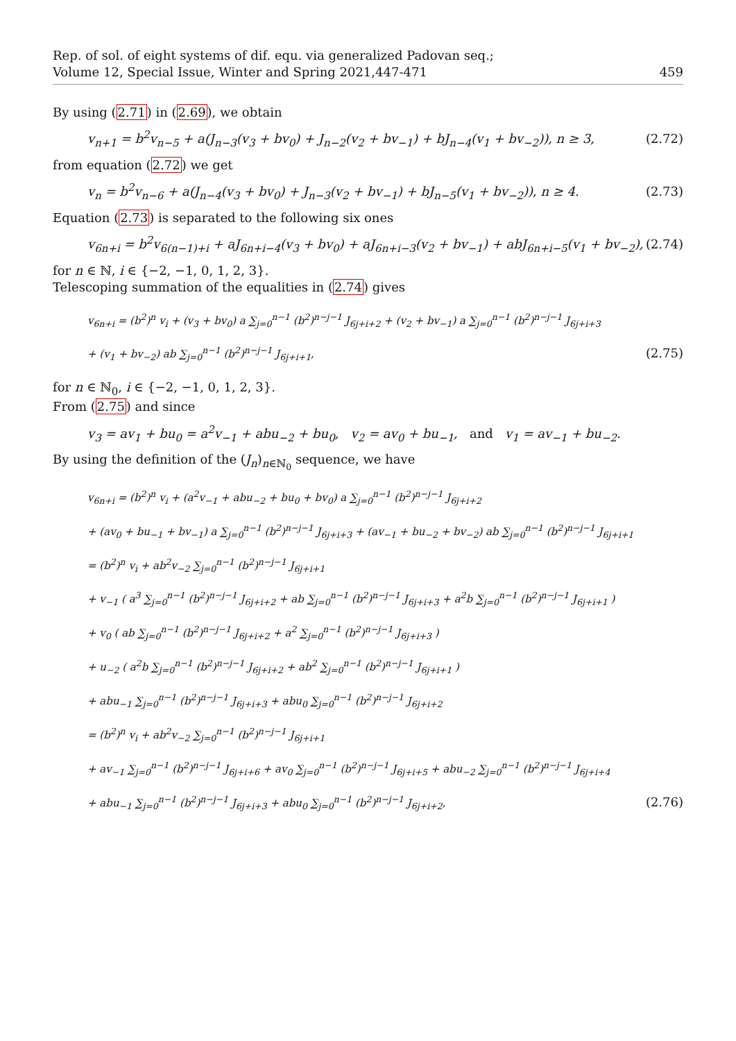Rep. of sol. of eight systems of dif. equ. via generalized Padovan seq.;
Volume 12, Special Issue, Winter and Spring 2021,447-471
459
By using (2.71) in (2.69), we obtain
v<sub>n+1</sub> = b<sup>2</sup>v<sub>n−5</sub> + a(J<sub>n−3</sub>(v<sub>3</sub> + bv<sub>0</sub>) + J<sub>n−2</sub>(v<sub>2</sub> + bv<sub>−1</sub>) + bJ<sub>n−4</sub>(v<sub>1</sub> + bv<sub>−2</sub>)), n ≥ 3, (2.72)
from equation (2.72) we get
v<sub>n</sub> = b<sup>2</sup>v<sub>n−6</sub> + a(J<sub>n−4</sub>(v<sub>3</sub> + bv<sub>0</sub>) + J<sub>n−3</sub>(v<sub>2</sub> + bv<sub>−1</sub>) + bJ<sub>n−5</sub>(v<sub>1</sub> + bv<sub>−2</sub>)), n ≥ 4. (2.73)
Equation (2.73) is separated to the following six ones
v<sub>6n+i</sub> = b<sup>2</sup>v<sub>6(n−1)+i</sub> + aJ<sub>6n+i−4</sub>(v<sub>3</sub> + bv<sub>0</sub>) + aJ<sub>6n+i−3</sub>(v<sub>2</sub> + bv<sub>−1</sub>) + abJ<sub>6n+i−5</sub>(v<sub>1</sub> + bv<sub>−2</sub>), (2.74)
for n ∈ ℕ, i ∈ {−2, −1, 0, 1, 2, 3}.
Telescoping summation of the equalities in (2.74) gives
v<sub>6n+i</sub> = (b<sup>2</sup>)<sup>n</sup> v<sub>i</sub> + (v<sub>3</sub> + bv<sub>0</sub>) a ∑<sub>j=0</sub><sup>n−1</sup> (b<sup>2</sup>)<sup>n−j−1</sup> J<sub>6j+i+2</sub> + (v<sub>2</sub> + bv<sub>−1</sub>) a ∑<sub>j=0</sub><sup>n−1</sup> (b<sup>2</sup>)<sup>n−j−1</sup> J<sub>6j+i+3</sub>
+ (v<sub>1</sub> + bv<sub>−2</sub>) ab ∑<sub>j=0</sub><sup>n−1</sup> (b<sup>2</sup>)<sup>n−j−1</sup> J<sub>6j+i+1</sub>, (2.75)
for n ∈ ℕ<sub>0</sub>, i ∈ {−2, −1, 0, 1, 2, 3}.
From (2.75) and since
v<sub>3</sub> = av<sub>1</sub> + bu<sub>0</sub> = a<sup>2</sup>v<sub>−1</sub> + abu<sub>−2</sub> + bu<sub>0</sub>, v<sub>2</sub> = av<sub>0</sub> + bu<sub>−1</sub>, and v<sub>1</sub> = av<sub>−1</sub> + bu<sub>−2</sub>.
By using the definition of the (J<sub>n</sub>)<sub>n∈ℕ<sub>0</sub></sub> sequence, we have
v<sub>6n+i</sub> = (b<sup>2</sup>)<sup>n</sup> v<sub>i</sub> + (a<sup>2</sup>v<sub>−1</sub> + abu<sub>−2</sub> + bu<sub>0</sub> + bv<sub>0</sub>) a ∑<sub>j=0</sub><sup>n−1</sup> (b<sup>2</sup>)<sup>n−j−1</sup> J<sub>6j+i+2</sub>
+ (av<sub>0</sub> + bu<sub>−1</sub> + bv<sub>−1</sub>) a ∑<sub>j=0</sub><sup>n−1</sup> (b<sup>2</sup>)<sup>n−j−1</sup> J<sub>6j+i+3</sub> + (av<sub>−1</sub> + bu<sub>−2</sub> + bv<sub>−2</sub>) ab ∑<sub>j=0</sub><sup>n−1</sup> (b<sup>2</sup>)<sup>n−j−1</sup> J<sub>6j+i+1</sub>
= (b<sup>2</sup>)<sup>n</sup> v<sub>i</sub> + ab<sup>2</sup>v<sub>−2</sub> ∑<sub>j=0</sub><sup>n−1</sup> (b<sup>2</sup>)<sup>n−j−1</sup> J<sub>6j+i+1</sub>
+ v<sub>−1</sub> ( a<sup>3</sup> ∑<sub>j=0</sub><sup>n−1</sup> (b<sup>2</sup>)<sup>n−j−1</sup> J<sub>6j+i+2</sub> + ab ∑<sub>j=0</sub><sup>n−1</sup> (b<sup>2</sup>)<sup>n−j−1</sup> J<sub>6j+i+3</sub> + a<sup>2</sup>b ∑<sub>j=0</sub><sup>n−1</sup> (b<sup>2</sup>)<sup>n−j−1</sup> J<sub>6j+i+1</sub> )
+ v<sub>0</sub> ( ab ∑<sub>j=0</sub><sup>n−1</sup> (b<sup>2</sup>)<sup>n−j−1</sup> J<sub>6j+i+2</sub> + a<sup>2</sup> ∑<sub>j=0</sub><sup>n−1</sup> (b<sup>2</sup>)<sup>n−j−1</sup> J<sub>6j+i+3</sub> )
+ u<sub>−2</sub> ( a<sup>2</sup>b ∑<sub>j=0</sub><sup>n−1</sup> (b<sup>2</sup>)<sup>n−j−1</sup> J<sub>6j+i+2</sub> + ab<sup>2</sup> ∑<sub>j=0</sub><sup>n−1</sup> (b<sup>2</sup>)<sup>n−j−1</sup> J<sub>6j+i+1</sub> )
+ abu<sub>−1</sub> ∑<sub>j=0</sub><sup>n−1</sup> (b<sup>2</sup>)<sup>n−j−1</sup> J<sub>6j+i+3</sub> + abu<sub>0</sub> ∑<sub>j=0</sub><sup>n−1</sup> (b<sup>2</sup>)<sup>n−j−1</sup> J<sub>6j+i+2</sub>
= (b<sup>2</sup>)<sup>n</sup> v<sub>i</sub> + ab<sup>2</sup>v<sub>−2</sub> ∑<sub>j=0</sub><sup>n−1</sup> (b<sup>2</sup>)<sup>n−j−1</sup> J<sub>6j+i+1</sub>
+ av<sub>−1</sub> ∑<sub>j=0</sub><sup>n−1</sup> (b<sup>2</sup>)<sup>n−j−1</sup> J<sub>6j+i+6</sub> + av<sub>0</sub> ∑<sub>j=0</sub><sup>n−1</sup> (b<sup>2</sup>)<sup>n−j−1</sup> J<sub>6j+i+5</sub> + abu<sub>−2</sub> ∑<sub>j=0</sub><sup>n−1</sup> (b<sup>2</sup>)<sup>n−j−1</sup> J<sub>6j+i+4</sub>
+ abu<sub>−1</sub> ∑<sub>j=0</sub><sup>n−1</sup> (b<sup>2</sup>)<sup>n−j−1</sup> J<sub>6j+i+3</sub> + abu<sub>0</sub> ∑<sub>j=0</sub><sup>n−1</sup> (b<sup>2</sup>)<sup>n−j−1</sup> J<sub>6j+i+2</sub>, (2.76)